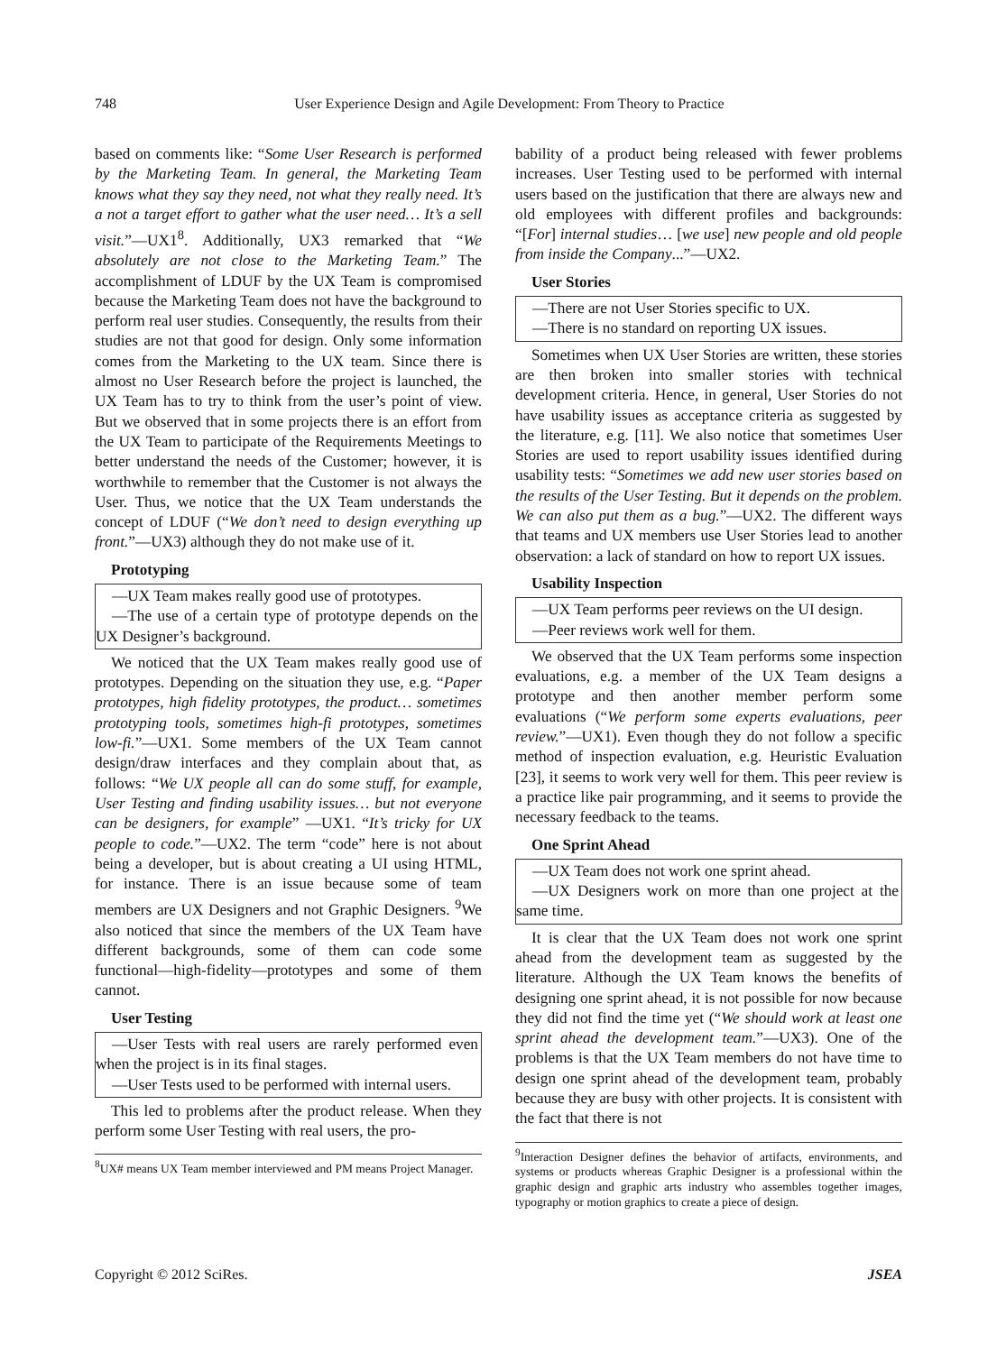748 User Experience Design and Agile Development: From Theory to Practice
based on comments like: “Some User Research is performed by the Marketing Team. In general, the Marketing Team knows what they say they need, not what they really need. It’s a not a target effort to gather what the user need… It’s a sell visit.”—UX1<sup>8</sup>. Additionally, UX3 remarked that “We absolutely are not close to the Marketing Team.” The accomplishment of LDUF by the UX Team is compromised because the Marketing Team does not have the background to perform real user studies. Consequently, the results from their studies are not that good for design. Only some information comes from the Marketing to the UX team. Since there is almost no User Research before the project is launched, the UX Team has to try to think from the user’s point of view. But we observed that in some projects there is an effort from the UX Team to participate of the Requirements Meetings to better understand the needs of the Customer; however, it is worthwhile to remember that the Customer is not always the User. Thus, we notice that the UX Team understands the concept of LDUF (“We don’t need to design everything up front.”—UX3) although they do not make use of it.
Prototyping
—UX Team makes really good use of prototypes.
—The use of a certain type of prototype depends on the UX Designer’s background.
We noticed that the UX Team makes really good use of prototypes. Depending on the situation they use, e.g. “Paper prototypes, high fidelity prototypes, the product… sometimes prototyping tools, sometimes high-fi prototypes, sometimes low-fi.”—UX1. Some members of the UX Team cannot design/draw interfaces and they complain about that, as follows: “We UX people all can do some stuff, for example, User Testing and finding usability issues… but not everyone can be designers, for example” —UX1. “It’s tricky for UX people to code.”—UX2. The term “code” here is not about being a developer, but is about creating a UI using HTML, for instance. There is an issue because some of team members are UX Designers and not Graphic Designers. <sup>9</sup>We also noticed that since the members of the UX Team have different backgrounds, some of them can code some functional—high-fidelity—prototypes and some of them cannot.
User Testing
—User Tests with real users are rarely performed even when the project is in its final stages.
—User Tests used to be performed with internal users.
This led to problems after the product release. When they perform some User Testing with real users, the pro-
<sup>8</sup> UX# means UX Team member interviewed and PM means Project Manager.
bability of a product being released with fewer problems increases. User Testing used to be performed with internal users based on the justification that there are always new and old employees with different profiles and backgrounds: “[For] internal studies… [we use] new people and old people from inside the Company...”—UX2.
User Stories
—There are not User Stories specific to UX.
—There is no standard on reporting UX issues.
Sometimes when UX User Stories are written, these stories are then broken into smaller stories with technical development criteria. Hence, in general, User Stories do not have usability issues as acceptance criteria as suggested by the literature, e.g. [11]. We also notice that sometimes User Stories are used to report usability issues identified during usability tests: “Sometimes we add new user stories based on the results of the User Testing. But it depends on the problem. We can also put them as a bug.”—UX2. The different ways that teams and UX members use User Stories lead to another observation: a lack of standard on how to report UX issues.
Usability Inspection
—UX Team performs peer reviews on the UI design.
—Peer reviews work well for them.
We observed that the UX Team performs some inspection evaluations, e.g. a member of the UX Team designs a prototype and then another member perform some evaluations (“We perform some experts evaluations, peer review.”—UX1). Even though they do not follow a specific method of inspection evaluation, e.g. Heuristic Evaluation [23], it seems to work very well for them. This peer review is a practice like pair programming, and it seems to provide the necessary feedback to the teams.
One Sprint Ahead
—UX Team does not work one sprint ahead.
—UX Designers work on more than one project at the same time.
It is clear that the UX Team does not work one sprint ahead from the development team as suggested by the literature. Although the UX Team knows the benefits of designing one sprint ahead, it is not possible for now because they did not find the time yet (“We should work at least one sprint ahead the development team.”—UX3). One of the problems is that the UX Team members do not have time to design one sprint ahead of the development team, probably because they are busy with other projects. It is consistent with the fact that there is not
<sup>9</sup> Interaction Designer defines the behavior of artifacts, environments, and systems or products whereas Graphic Designer is a professional within the graphic design and graphic arts industry who assembles together images, typography or motion graphics to create a piece of design.
Copyright © 2012 SciRes. JSEA